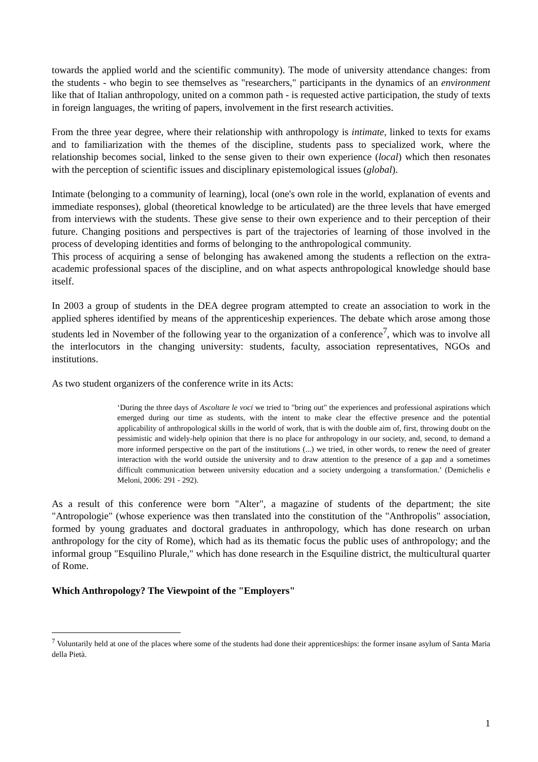towards the applied world and the scientific community). The mode of university attendance changes: from the students - who begin to see themselves as "researchers," participants in the dynamics of an environment like that of Italian anthropology, united on a common path - is requested active participation, the study of texts in foreign languages, the writing of papers, involvement in the first research activities.
From the three year degree, where their relationship with anthropology is intimate, linked to texts for exams and to familiarization with the themes of the discipline, students pass to specialized work, where the relationship becomes social, linked to the sense given to their own experience (local) which then resonates with the perception of scientific issues and disciplinary epistemological issues (global).
Intimate (belonging to a community of learning), local (one's own role in the world, explanation of events and immediate responses), global (theoretical knowledge to be articulated) are the three levels that have emerged from interviews with the students. These give sense to their own experience and to their perception of their future. Changing positions and perspectives is part of the trajectories of learning of those involved in the process of developing identities and forms of belonging to the anthropological community.
This process of acquiring a sense of belonging has awakened among the students a reflection on the extra-academic professional spaces of the discipline, and on what aspects anthropological knowledge should base itself.
In 2003 a group of students in the DEA degree program attempted to create an association to work in the applied spheres identified by means of the apprenticeship experiences. The debate which arose among those students led in November of the following year to the organization of a conference<sup>7</sup>, which was to involve all the interlocutors in the changing university: students, faculty, association representatives, NGOs and institutions.
As two student organizers of the conference write in its Acts:
‘During the three days of Ascoltare le voci we tried to "bring out" the experiences and professional aspirations which emerged during our time as students, with the intent to make clear the effective presence and the potential applicability of anthropological skills in the world of work, that is with the double aim of, first, throwing doubt on the pessimistic and widely-help opinion that there is no place for anthropology in our society, and, second, to demand a more informed perspective on the part of the institutions (...) we tried, in other words, to renew the need of greater interaction with the world outside the university and to draw attention to the presence of a gap and a sometimes difficult communication between university education and a society undergoing a transformation.’ (Demichelis e Meloni, 2006: 291 - 292).
As a result of this conference were born "Alter", a magazine of students of the department; the site "Antropologie" (whose experience was then translated into the constitution of the "Anthropolis" association, formed by young graduates and doctoral graduates in anthropology, which has done research on urban anthropology for the city of Rome), which had as its thematic focus the public uses of anthropology; and the informal group "Esquilino Plurale," which has done research in the Esquiline district, the multicultural quarter of Rome.
Which Anthropology? The Viewpoint of the "Employers"
<sup>7</sup> Voluntarily held at one of the places where some of the students had done their apprenticeships: the former insane asylum of Santa Maria della Pietà.
1